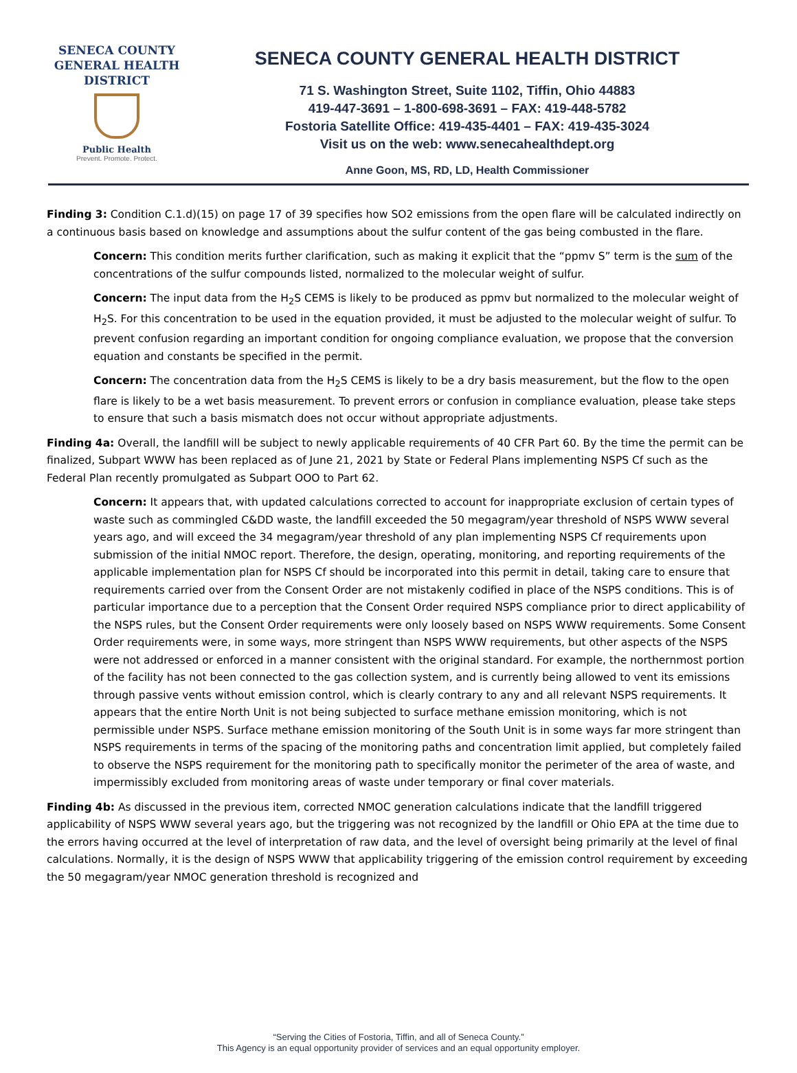SENECA COUNTY
GENERAL HEALTH
DISTRICT
Public Health
Prevent. Promote. Protect.
SENECA COUNTY GENERAL HEALTH DISTRICT
71 S. Washington Street, Suite 1102, Tiffin, Ohio 44883
419-447-3691 – 1-800-698-3691 – FAX: 419-448-5782
Fostoria Satellite Office: 419-435-4401 – FAX: 419-435-3024
Visit us on the web: www.senecahealthdept.org
Anne Goon, MS, RD, LD, Health Commissioner
Finding 3: Condition C.1.d)(15) on page 17 of 39 specifies how SO2 emissions from the open flare will be calculated indirectly on a continuous basis based on knowledge and assumptions about the sulfur content of the gas being combusted in the flare.
Concern: This condition merits further clarification, such as making it explicit that the “ppmv S” term is the sum of the concentrations of the sulfur compounds listed, normalized to the molecular weight of sulfur.
Concern: The input data from the H<sub>2</sub>S CEMS is likely to be produced as ppmv but normalized to the molecular weight of H<sub>2</sub>S. For this concentration to be used in the equation provided, it must be adjusted to the molecular weight of sulfur. To prevent confusion regarding an important condition for ongoing compliance evaluation, we propose that the conversion equation and constants be specified in the permit.
Concern: The concentration data from the H<sub>2</sub>S CEMS is likely to be a dry basis measurement, but the flow to the open flare is likely to be a wet basis measurement. To prevent errors or confusion in compliance evaluation, please take steps to ensure that such a basis mismatch does not occur without appropriate adjustments.
Finding 4a: Overall, the landfill will be subject to newly applicable requirements of 40 CFR Part 60. By the time the permit can be finalized, Subpart WWW has been replaced as of June 21, 2021 by State or Federal Plans implementing NSPS Cf such as the Federal Plan recently promulgated as Subpart OOO to Part 62.
Concern: It appears that, with updated calculations corrected to account for inappropriate exclusion of certain types of waste such as commingled C&DD waste, the landfill exceeded the 50 megagram/year threshold of NSPS WWW several years ago, and will exceed the 34 megagram/year threshold of any plan implementing NSPS Cf requirements upon submission of the initial NMOC report. Therefore, the design, operating, monitoring, and reporting requirements of the applicable implementation plan for NSPS Cf should be incorporated into this permit in detail, taking care to ensure that requirements carried over from the Consent Order are not mistakenly codified in place of the NSPS conditions. This is of particular importance due to a perception that the Consent Order required NSPS compliance prior to direct applicability of the NSPS rules, but the Consent Order requirements were only loosely based on NSPS WWW requirements. Some Consent Order requirements were, in some ways, more stringent than NSPS WWW requirements, but other aspects of the NSPS were not addressed or enforced in a manner consistent with the original standard. For example, the northernmost portion of the facility has not been connected to the gas collection system, and is currently being allowed to vent its emissions through passive vents without emission control, which is clearly contrary to any and all relevant NSPS requirements. It appears that the entire North Unit is not being subjected to surface methane emission monitoring, which is not permissible under NSPS. Surface methane emission monitoring of the South Unit is in some ways far more stringent than NSPS requirements in terms of the spacing of the monitoring paths and concentration limit applied, but completely failed to observe the NSPS requirement for the monitoring path to specifically monitor the perimeter of the area of waste, and impermissibly excluded from monitoring areas of waste under temporary or final cover materials.
Finding 4b: As discussed in the previous item, corrected NMOC generation calculations indicate that the landfill triggered applicability of NSPS WWW several years ago, but the triggering was not recognized by the landfill or Ohio EPA at the time due to the errors having occurred at the level of interpretation of raw data, and the level of oversight being primarily at the level of final calculations. Normally, it is the design of NSPS WWW that applicability triggering of the emission control requirement by exceeding the 50 megagram/year NMOC generation threshold is recognized and
“Serving the Cities of Fostoria, Tiffin, and all of Seneca County.”
This Agency is an equal opportunity provider of services and an equal opportunity employer.